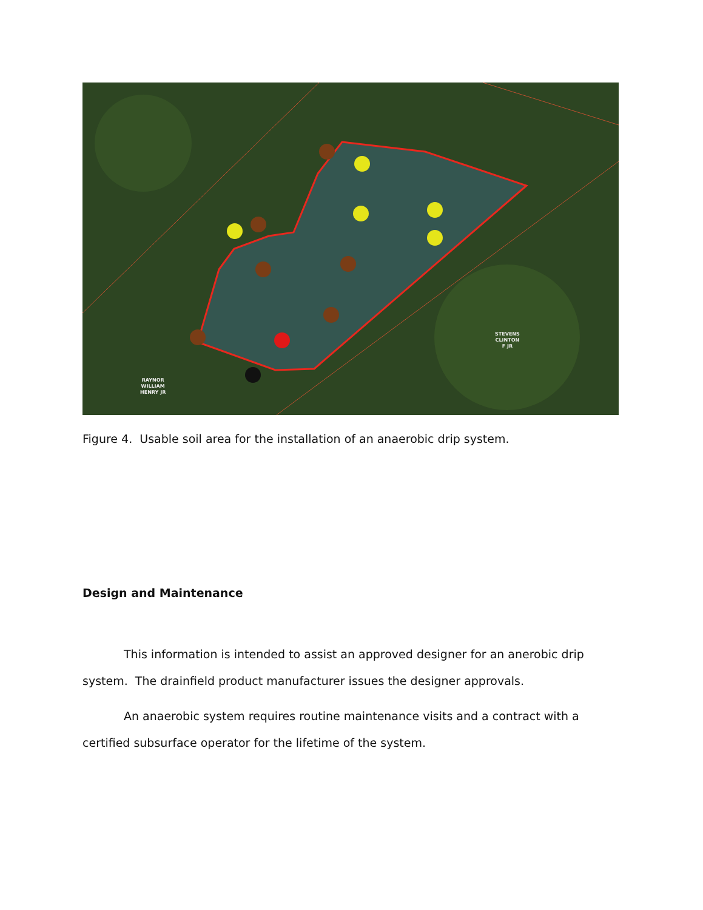STEVENS
CLINTON
F JR
RAYNOR
WILLIAM
HENRY JR
Figure 4. Usable soil area for the installation of an anaerobic drip system.
Design and Maintenance
This information is intended to assist an approved designer for an anerobic drip system. The drainfield product manufacturer issues the designer approvals.
An anaerobic system requires routine maintenance visits and a contract with a certified subsurface operator for the lifetime of the system.